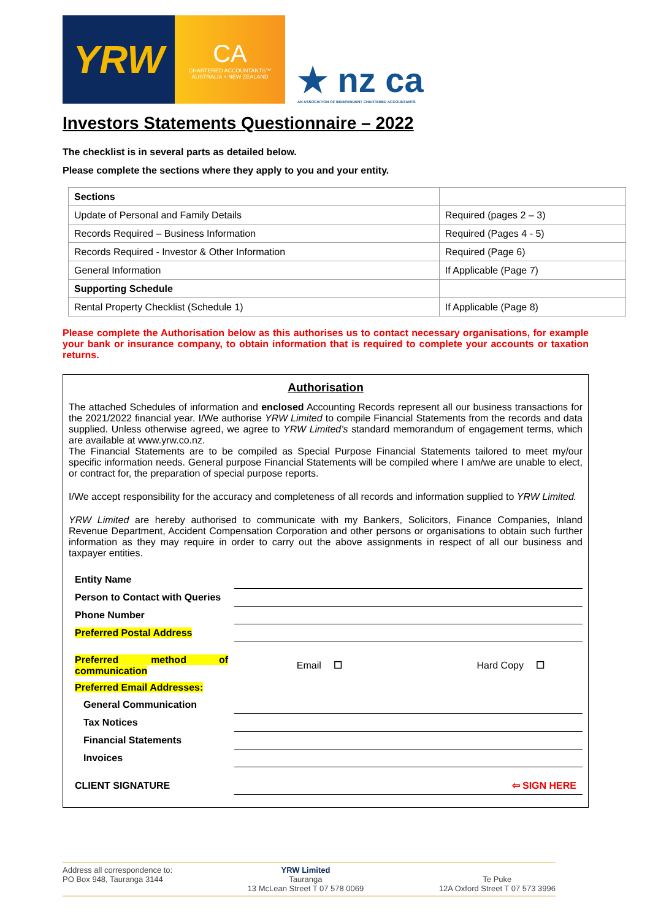YRW
CA
CHARTERED ACCOUNTANTS™
AUSTRALIA + NEW ZEALAND
★ nz ca
AN ASSOCIATION OF INDEPENDENT CHARTERED ACCOUNTANTS
Investors Statements Questionnaire – 2022
The checklist is in several parts as detailed below.
Please complete the sections where they apply to you and your entity.
| Sections | |
| Update of Personal and Family Details | Required (pages 2 – 3) |
| Records Required – Business Information | Required (Pages 4 - 5) |
| Records Required - Investor & Other Information | Required (Page 6) |
| General Information | If Applicable (Page 7) |
| Supporting Schedule | |
| Rental Property Checklist (Schedule 1) | If Applicable (Page 8) |
Please complete the Authorisation below as this authorises us to contact necessary organisations, for example your bank or insurance company, to obtain information that is required to complete your accounts or taxation returns.
Authorisation
The attached Schedules of information and enclosed Accounting Records represent all our business transactions for the 2021/2022 financial year. I/We authorise YRW Limited to compile Financial Statements from the records and data supplied. Unless otherwise agreed, we agree to YRW Limited’s standard memorandum of engagement terms, which are available at www.yrw.co.nz.
The Financial Statements are to be compiled as Special Purpose Financial Statements tailored to meet my/our specific information needs. General purpose Financial Statements will be compiled where I am/we are unable to elect, or contract for, the preparation of special purpose reports.
I/We accept responsibility for the accuracy and completeness of all records and information supplied to YRW Limited.
YRW Limited are hereby authorised to communicate with my Bankers, Solicitors, Finance Companies, Inland Revenue Department, Accident Compensation Corporation and other persons or organisations to obtain such further information as they may require in order to carry out the above assignments in respect of all our business and taxpayer entities.
| Entity Name | | | | |
| Person to Contact with Queries | | | | |
| Phone Number | | | | |
| Preferred Postal Address | | | | |
| Preferred method of communication | Email | ☐ | Hard Copy | ☐ |
| Preferred Email Addresses: | | | | |
| General Communication | | | | |
| Tax Notices | | | | |
| Financial Statements | | | | |
| Invoices | | | | |
| CLIENT SIGNATURE | ⇦ SIGN HERE | | | |
Address all correspondence to:
PO Box 948, Tauranga 3144
YRW Limited
Tauranga
13 McLean Street T 07 578 0069
Te Puke
12A Oxford Street T 07 573 3996